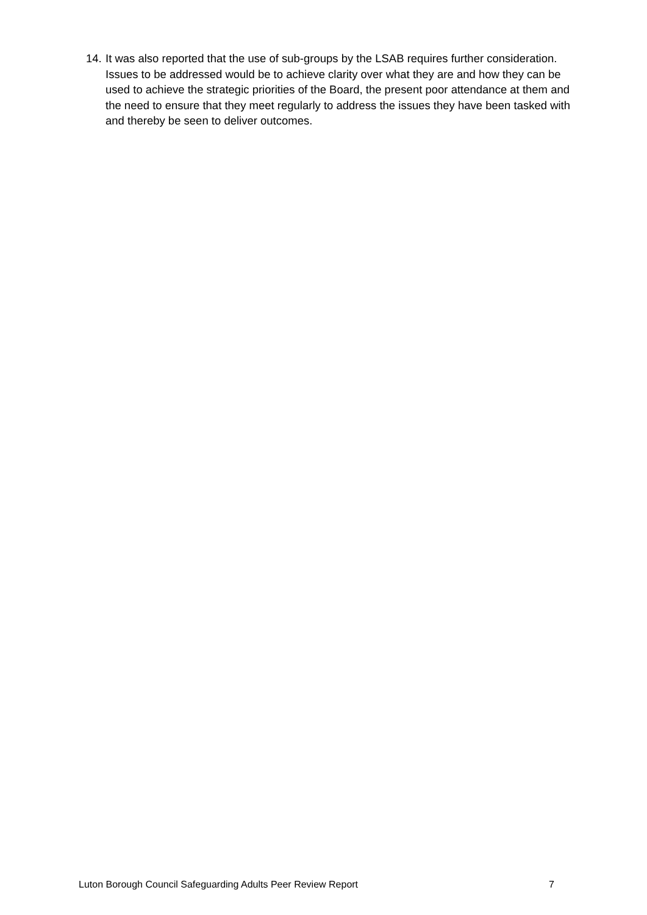14. It was also reported that the use of sub-groups by the LSAB requires further consideration. Issues to be addressed would be to achieve clarity over what they are and how they can be used to achieve the strategic priorities of the Board, the present poor attendance at them and the need to ensure that they meet regularly to address the issues they have been tasked with and thereby be seen to deliver outcomes.
Luton Borough Council Safeguarding Adults Peer Review Report 7